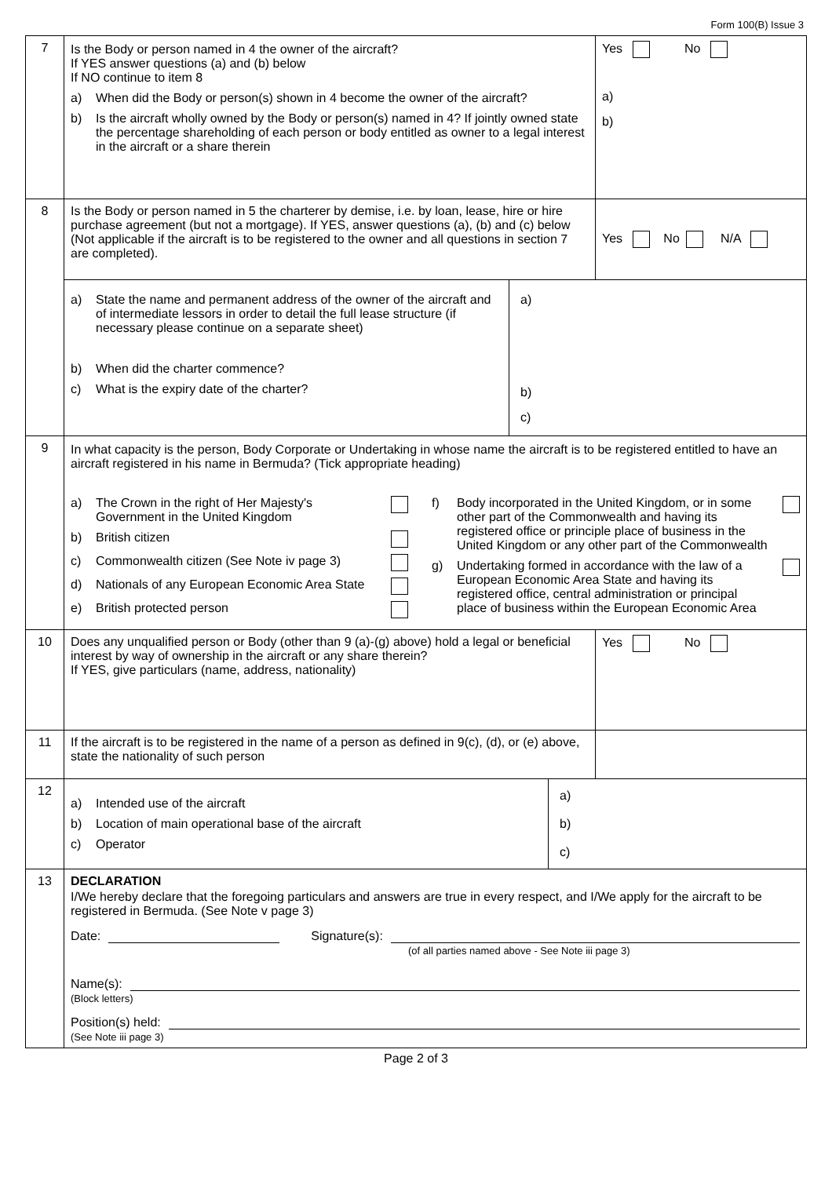Form 100(B) Issue 3
| 7 | Is the Body or person named in 4 the owner of the aircraft? If YES answer questions (a) and (b) below If NO continue to item 8 a) When did the Body or person(s) shown in 4 become the owner of the aircraft? b) Is the aircraft wholly owned by the Body or person(s) named in 4? If jointly owned state the percentage shareholding of each person or body entitled as owner to a legal interest in the aircraft or a share therein | Yes No a) b) |
| 8 | Is the Body or person named in 5 the charterer by demise, i.e. by loan, lease, hire or hire purchase agreement (but not a mortgage). If YES, answer questions (a), (b) and (c) below (Not applicable if the aircraft is to be registered to the owner and all questions in section 7 are completed). | Yes No N/A |
| | / a) State the name and permanent address of the owner of the aircraft and of intermediate lessors in order to detail the full lease structure (if necessary please continue on a separate sheet) b) When did the charter commence? c) What is the expiry date of the charter? / a) b) c) / | |
| 9 | In what capacity is the person, Body Corporate or Undertaking in whose name the aircraft is to be registered entitled to have an aircraft registered in his name in Bermuda? (Tick appropriate heading) a) The Crown in the right of Her Majesty's Government in the United Kingdom b) British citizen c) Commonwealth citizen (See Note iv page 3) d) Nationals of any European Economic Area State e) British protected person f) Body incorporated in the United Kingdom, or in some other part of the Commonwealth and having its registered office or principle place of business in the United Kingdom or any other part of the Commonwealth g) Undertaking formed in accordance with the law of a European Economic Area State and having its registered office, central administration or principal place of business within the European Economic Area | |
| 10 | Does any unqualified person or Body (other than 9 (a)-(g) above) hold a legal or beneficial interest by way of ownership in the aircraft or any share therein? If YES, give particulars (name, address, nationality) | Yes No |
| 11 | If the aircraft is to be registered in the name of a person as defined in 9(c), (d), or (e) above, state the nationality of such person | |
| 12 | / a) Intended use of the aircraft b) Location of main operational base of the aircraft c) Operator / a) b) c) / | |
| 13 | DECLARATION I/We hereby declare that the foregoing particulars and answers are true in every respect, and I/We apply for the aircraft to be registered in Bermuda. (See Note v page 3) Date: Signature(s): (of all parties named above - See Note iii page 3) Name(s): (Block letters) Position(s) held: (See Note iii page 3) | |
Page 2 of 3